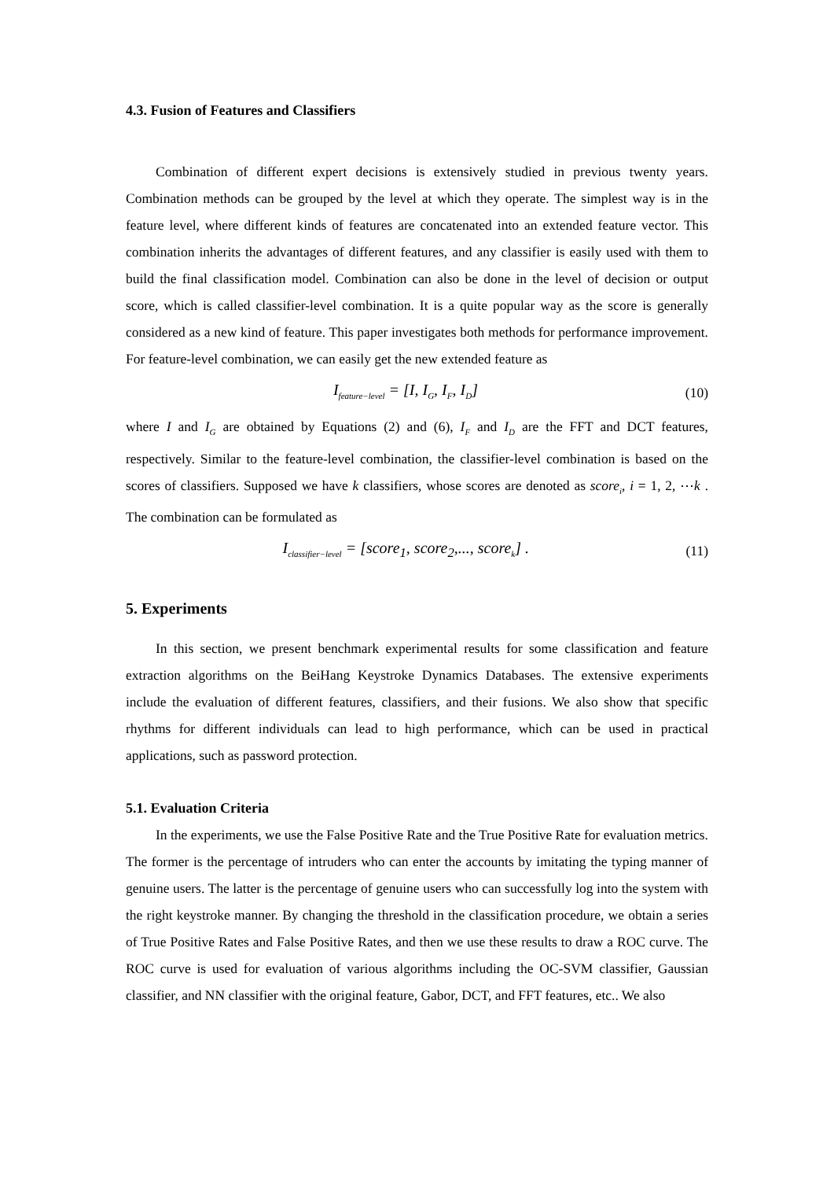4.3. Fusion of Features and Classifiers
Combination of different expert decisions is extensively studied in previous twenty years. Combination methods can be grouped by the level at which they operate. The simplest way is in the feature level, where different kinds of features are concatenated into an extended feature vector. This combination inherits the advantages of different features, and any classifier is easily used with them to build the final classification model. Combination can also be done in the level of decision or output score, which is called classifier-level combination. It is a quite popular way as the score is generally considered as a new kind of feature. This paper investigates both methods for performance improvement. For feature-level combination, we can easily get the new extended feature as
I<sub>feature−level</sub> = [I, I<sub>G</sub>, I<sub>F</sub>, I<sub>D</sub>] (10)
where I and I<sub>G</sub> are obtained by Equations (2) and (6), I<sub>F</sub> and I<sub>D</sub> are the FFT and DCT features, respectively. Similar to the feature-level combination, the classifier-level combination is based on the scores of classifiers. Supposed we have k classifiers, whose scores are denoted as score<sub>i</sub>, i = 1, 2, ⋯k . The combination can be formulated as
I<sub>classifier−level</sub> = [score<sub>1</sub>, score<sub>2</sub>,..., score<sub>k</sub>] . (11)
5. Experiments
In this section, we present benchmark experimental results for some classification and feature extraction algorithms on the BeiHang Keystroke Dynamics Databases. The extensive experiments include the evaluation of different features, classifiers, and their fusions. We also show that specific rhythms for different individuals can lead to high performance, which can be used in practical applications, such as password protection.
5.1. Evaluation Criteria
In the experiments, we use the False Positive Rate and the True Positive Rate for evaluation metrics. The former is the percentage of intruders who can enter the accounts by imitating the typing manner of genuine users. The latter is the percentage of genuine users who can successfully log into the system with the right keystroke manner. By changing the threshold in the classification procedure, we obtain a series of True Positive Rates and False Positive Rates, and then we use these results to draw a ROC curve. The ROC curve is used for evaluation of various algorithms including the OC-SVM classifier, Gaussian classifier, and NN classifier with the original feature, Gabor, DCT, and FFT features, etc.. We also